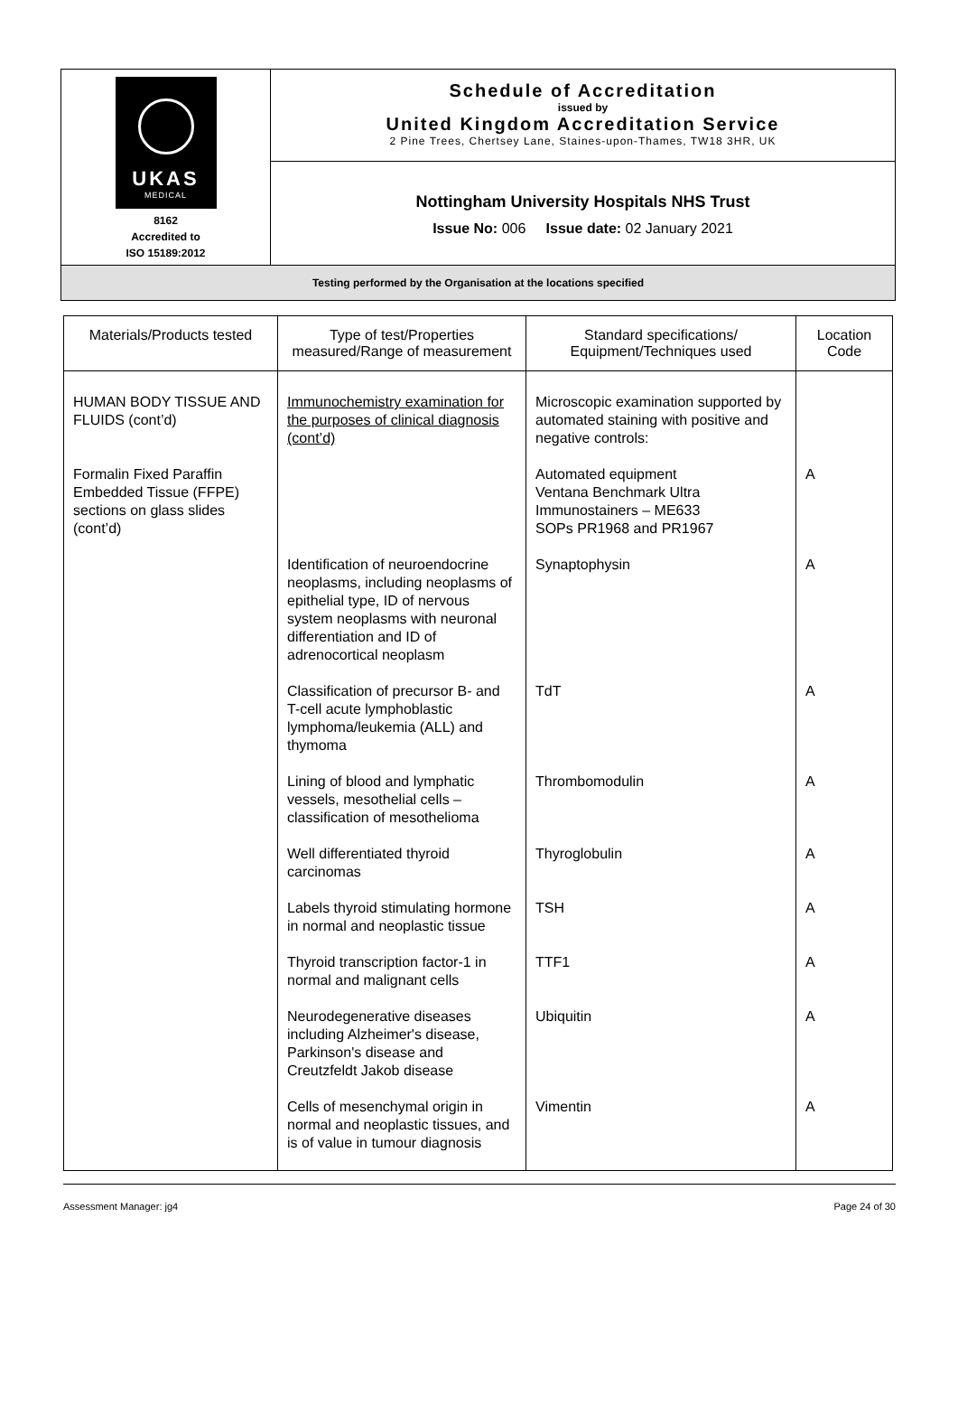| UKAS MEDICAL 8162 Accredited to ISO 15189:2012 | Schedule of Accreditation issued by United Kingdom Accreditation Service 2 Pine Trees, Chertsey Lane, Staines-upon-Thames, TW18 3HR, UK |
| | Nottingham University Hospitals NHS Trust Issue No: 006 Issue date: 02 January 2021 |
| Testing performed by the Organisation at the locations specified | |
| Materials/Products tested | Type of test/Properties measured/Range of measurement | Standard specifications/ Equipment/Techniques used | Location Code |
| --- | --- | --- | --- |
| HUMAN BODY TISSUE AND FLUIDS (cont’d) | Immunochemistry examination for the purposes of clinical diagnosis (cont’d) | Microscopic examination supported by automated staining with positive and negative controls: | |
| Formalin Fixed Paraffin Embedded Tissue (FFPE) sections on glass slides (cont’d) | | Automated equipment Ventana Benchmark Ultra Immunostainers – ME633 SOPs PR1968 and PR1967 | A |
| | Identification of neuroendocrine neoplasms, including neoplasms of epithelial type, ID of nervous system neoplasms with neuronal differentiation and ID of adrenocortical neoplasm | Synaptophysin | A |
| | Classification of precursor B- and T-cell acute lymphoblastic lymphoma/leukemia (ALL) and thymoma | TdT | A |
| | Lining of blood and lymphatic vessels, mesothelial cells – classification of mesothelioma | Thrombomodulin | A |
| | Well differentiated thyroid carcinomas | Thyroglobulin | A |
| | Labels thyroid stimulating hormone in normal and neoplastic tissue | TSH | A |
| | Thyroid transcription factor-1 in normal and malignant cells | TTF1 | A |
| | Neurodegenerative diseases including Alzheimer's disease, Parkinson's disease and Creutzfeldt Jakob disease | Ubiquitin | A |
| | Cells of mesenchymal origin in normal and neoplastic tissues, and is of value in tumour diagnosis | Vimentin | A |
Assessment Manager: jg4 Page 24 of 30